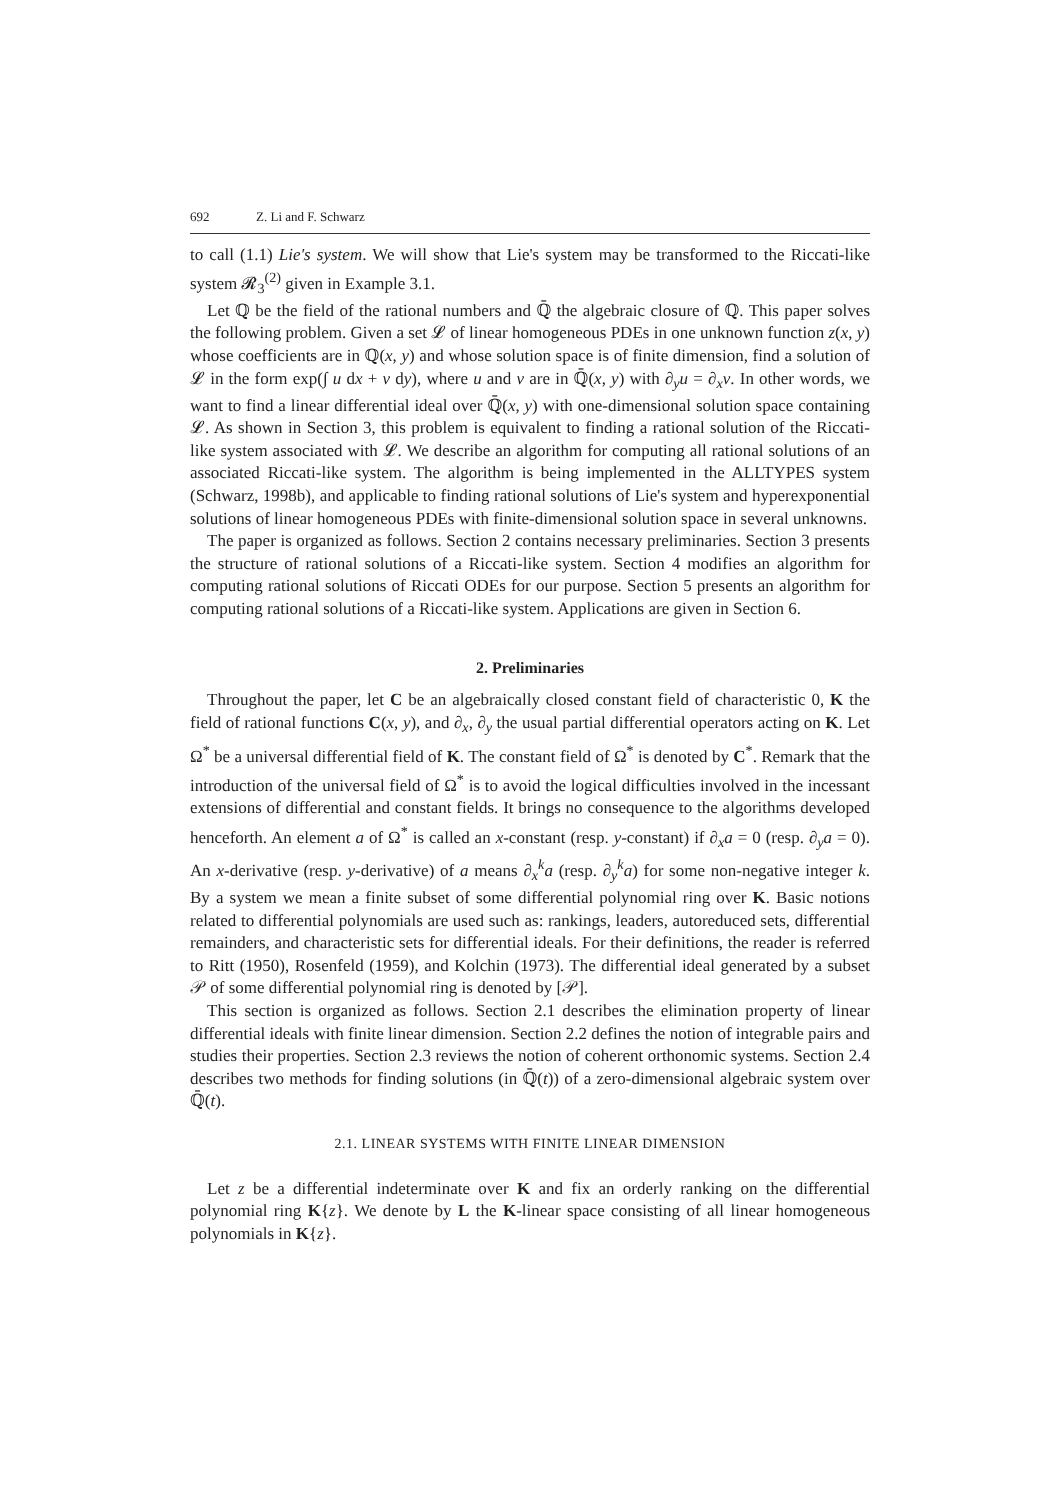692 Z. Li and F. Schwarz
to call (1.1) Lie's system. We will show that Lie's system may be transformed to the Riccati-like system 𝓡<sub>3</sub><sup>(2)</sup> given in Example 3.1.
Let ℚ be the field of the rational numbers and ℚ̄ the algebraic closure of ℚ. This paper solves the following problem. Given a set 𝓛 of linear homogeneous PDEs in one unknown function z(x, y) whose coefficients are in ℚ(x, y) and whose solution space is of finite dimension, find a solution of 𝓛 in the form exp(∫ u dx + v dy), where u and v are in ℚ̄(x, y) with ∂<sub>y</sub>u = ∂<sub>x</sub>v. In other words, we want to find a linear differential ideal over ℚ̄(x, y) with one-dimensional solution space containing 𝓛. As shown in Section 3, this problem is equivalent to finding a rational solution of the Riccati-like system associated with 𝓛. We describe an algorithm for computing all rational solutions of an associated Riccati-like system. The algorithm is being implemented in the ALLTYPES system (Schwarz, 1998b), and applicable to finding rational solutions of Lie's system and hyperexponential solutions of linear homogeneous PDEs with finite-dimensional solution space in several unknowns.
The paper is organized as follows. Section 2 contains necessary preliminaries. Section 3 presents the structure of rational solutions of a Riccati-like system. Section 4 modifies an algorithm for computing rational solutions of Riccati ODEs for our purpose. Section 5 presents an algorithm for computing rational solutions of a Riccati-like system. Applications are given in Section 6.
2. Preliminaries
Throughout the paper, let C be an algebraically closed constant field of characteristic 0, K the field of rational functions C(x, y), and ∂<sub>x</sub>, ∂<sub>y</sub> the usual partial differential operators acting on K. Let Ω<sup>*</sup> be a universal differential field of K. The constant field of Ω<sup>*</sup> is denoted by C<sup>*</sup>. Remark that the introduction of the universal field of Ω<sup>*</sup> is to avoid the logical difficulties involved in the incessant extensions of differential and constant fields. It brings no consequence to the algorithms developed henceforth. An element a of Ω<sup>*</sup> is called an x-constant (resp. y-constant) if ∂<sub>x</sub>a = 0 (resp. ∂<sub>y</sub>a = 0). An x-derivative (resp. y-derivative) of a means ∂<sub>x</sub><sup>k</sup>a (resp. ∂<sub>y</sub><sup>k</sup>a) for some non-negative integer k. By a system we mean a finite subset of some differential polynomial ring over K. Basic notions related to differential polynomials are used such as: rankings, leaders, autoreduced sets, differential remainders, and characteristic sets for differential ideals. For their definitions, the reader is referred to Ritt (1950), Rosenfeld (1959), and Kolchin (1973). The differential ideal generated by a subset 𝒫 of some differential polynomial ring is denoted by [𝒫].
This section is organized as follows. Section 2.1 describes the elimination property of linear differential ideals with finite linear dimension. Section 2.2 defines the notion of integrable pairs and studies their properties. Section 2.3 reviews the notion of coherent orthonomic systems. Section 2.4 describes two methods for finding solutions (in ℚ̄(t)) of a zero-dimensional algebraic system over ℚ̄(t).
2.1. LINEAR SYSTEMS WITH FINITE LINEAR DIMENSION
Let z be a differential indeterminate over K and fix an orderly ranking on the differential polynomial ring K{z}. We denote by L the K-linear space consisting of all linear homogeneous polynomials in K{z}.